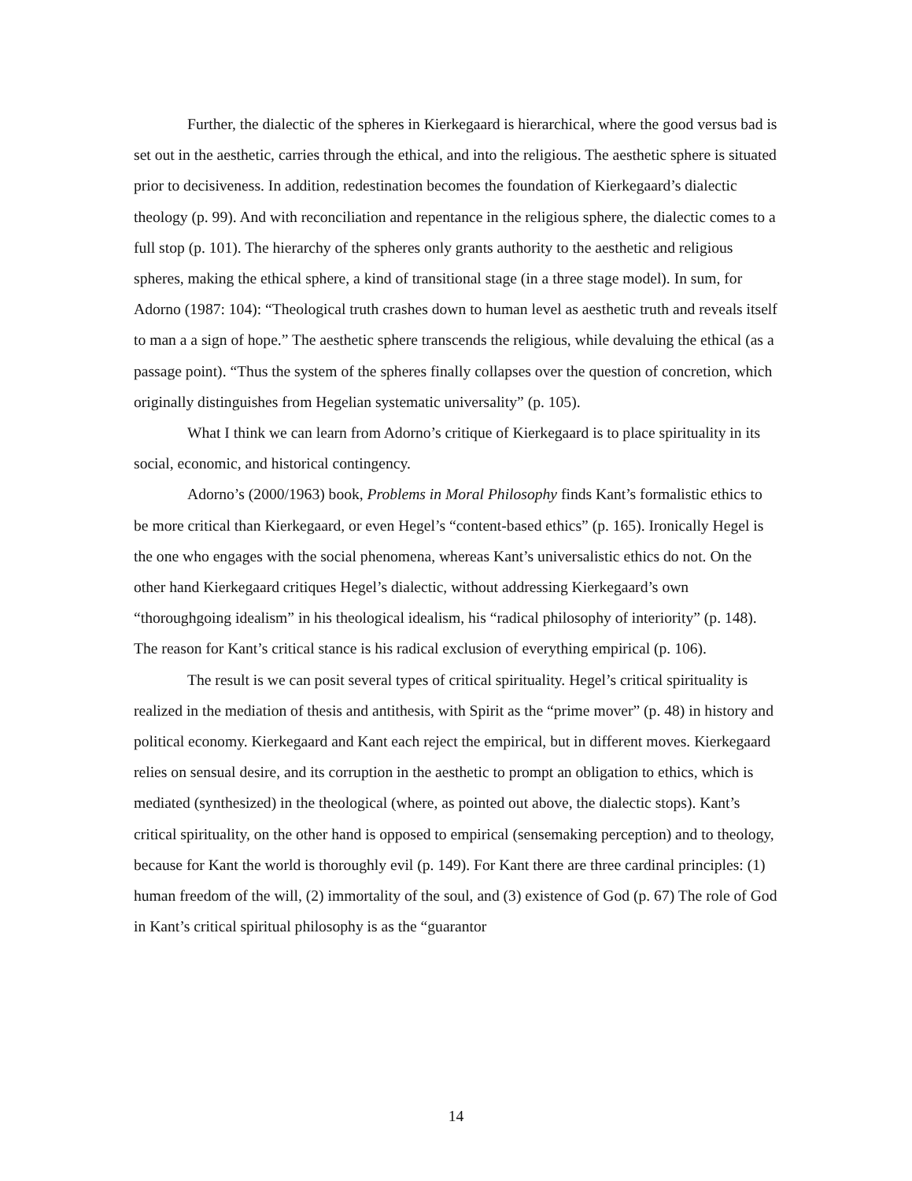Further, the dialectic of the spheres in Kierkegaard is hierarchical, where the good versus bad is set out in the aesthetic, carries through the ethical, and into the religious. The aesthetic sphere is situated prior to decisiveness. In addition, redestination becomes the foundation of Kierkegaard’s dialectic theology (p. 99). And with reconciliation and repentance in the religious sphere, the dialectic comes to a full stop (p. 101). The hierarchy of the spheres only grants authority to the aesthetic and religious spheres, making the ethical sphere, a kind of transitional stage (in a three stage model). In sum, for Adorno (1987: 104): “Theological truth crashes down to human level as aesthetic truth and reveals itself to man a a sign of hope.” The aesthetic sphere transcends the religious, while devaluing the ethical (as a passage point). “Thus the system of the spheres finally collapses over the question of concretion, which originally distinguishes from Hegelian systematic universality” (p. 105).
What I think we can learn from Adorno’s critique of Kierkegaard is to place spirituality in its social, economic, and historical contingency.
Adorno’s (2000/1963) book, Problems in Moral Philosophy finds Kant’s formalistic ethics to be more critical than Kierkegaard, or even Hegel’s “content-based ethics” (p. 165). Ironically Hegel is the one who engages with the social phenomena, whereas Kant’s universalistic ethics do not. On the other hand Kierkegaard critiques Hegel’s dialectic, without addressing Kierkegaard’s own “thoroughgoing idealism” in his theological idealism, his “radical philosophy of interiority” (p. 148). The reason for Kant’s critical stance is his radical exclusion of everything empirical (p. 106).
The result is we can posit several types of critical spirituality. Hegel’s critical spirituality is realized in the mediation of thesis and antithesis, with Spirit as the “prime mover” (p. 48) in history and political economy. Kierkegaard and Kant each reject the empirical, but in different moves. Kierkegaard relies on sensual desire, and its corruption in the aesthetic to prompt an obligation to ethics, which is mediated (synthesized) in the theological (where, as pointed out above, the dialectic stops). Kant’s critical spirituality, on the other hand is opposed to empirical (sensemaking perception) and to theology, because for Kant the world is thoroughly evil (p. 149). For Kant there are three cardinal principles: (1) human freedom of the will, (2) immortality of the soul, and (3) existence of God (p. 67) The role of God in Kant’s critical spiritual philosophy is as the “guarantor
14